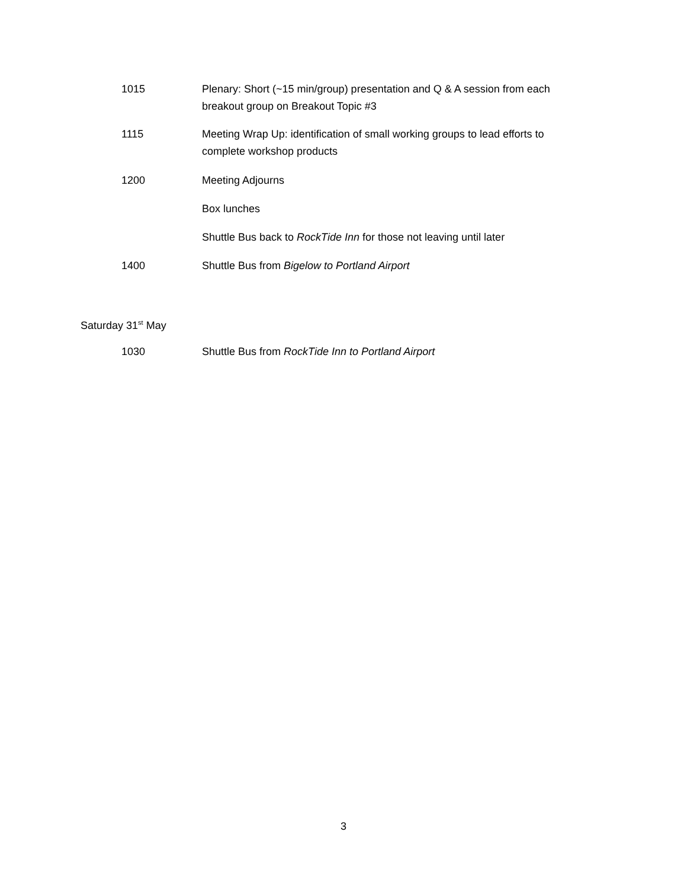1015 Plenary: Short (~15 min/group) presentation and Q & A session from each breakout group on Breakout Topic #3
1115 Meeting Wrap Up: identification of small working groups to lead efforts to complete workshop products
1200 Meeting Adjourns
Box lunches
Shuttle Bus back to RockTide Inn for those not leaving until later
1400 Shuttle Bus from Bigelow to Portland Airport
Saturday 31<sup>st</sup> May
1030 Shuttle Bus from RockTide Inn to Portland Airport
3